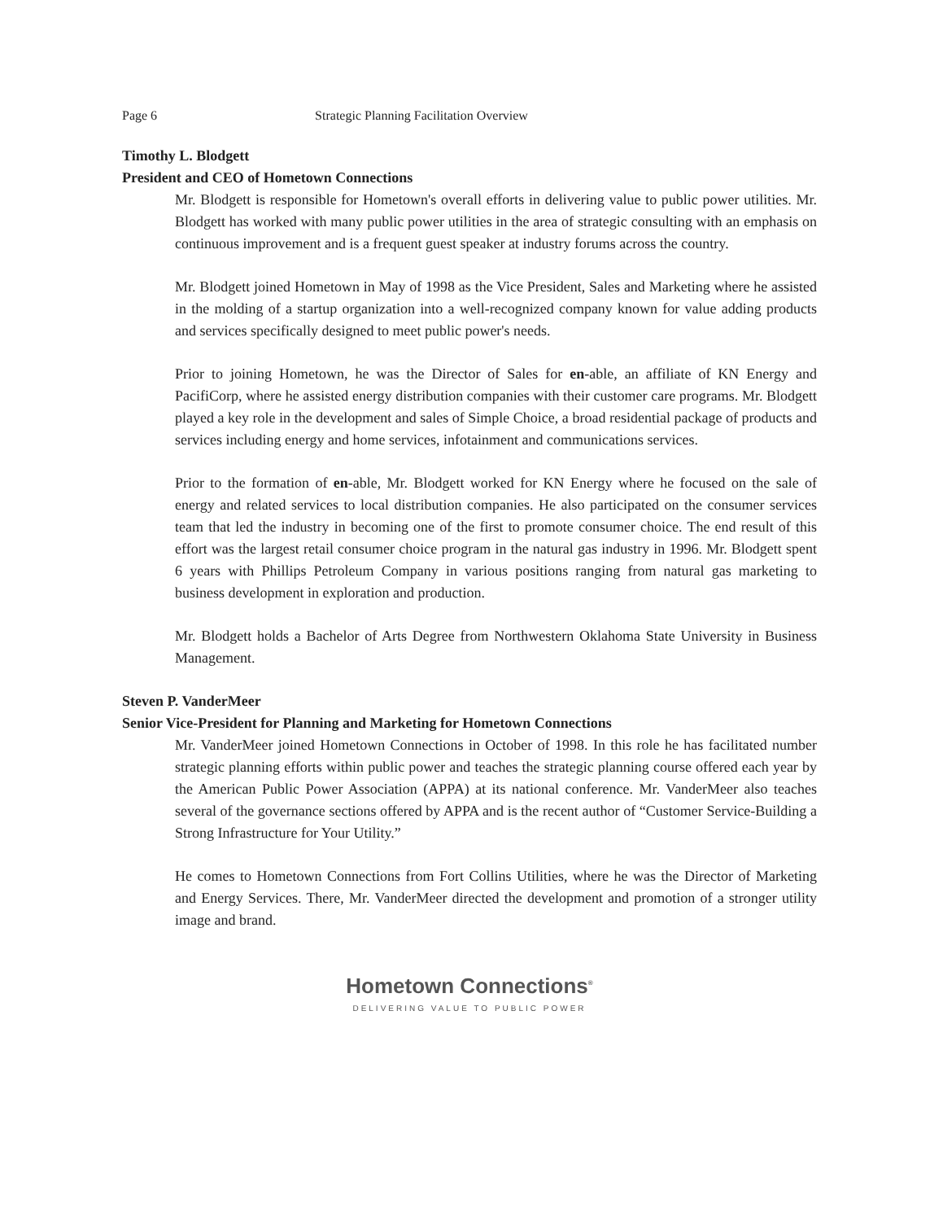Page 6 Strategic Planning Facilitation Overview
Timothy L. Blodgett
President and CEO of Hometown Connections
Mr. Blodgett is responsible for Hometown's overall efforts in delivering value to public power utilities. Mr. Blodgett has worked with many public power utilities in the area of strategic consulting with an emphasis on continuous improvement and is a frequent guest speaker at industry forums across the country.
Mr. Blodgett joined Hometown in May of 1998 as the Vice President, Sales and Marketing where he assisted in the molding of a startup organization into a well-recognized company known for value adding products and services specifically designed to meet public power's needs.
Prior to joining Hometown, he was the Director of Sales for en-able, an affiliate of KN Energy and PacifiCorp, where he assisted energy distribution companies with their customer care programs. Mr. Blodgett played a key role in the development and sales of Simple Choice, a broad residential package of products and services including energy and home services, infotainment and communications services.
Prior to the formation of en-able, Mr. Blodgett worked for KN Energy where he focused on the sale of energy and related services to local distribution companies. He also participated on the consumer services team that led the industry in becoming one of the first to promote consumer choice. The end result of this effort was the largest retail consumer choice program in the natural gas industry in 1996. Mr. Blodgett spent 6 years with Phillips Petroleum Company in various positions ranging from natural gas marketing to business development in exploration and production.
Mr. Blodgett holds a Bachelor of Arts Degree from Northwestern Oklahoma State University in Business Management.
Steven P. VanderMeer
Senior Vice-President for Planning and Marketing for Hometown Connections
Mr. VanderMeer joined Hometown Connections in October of 1998. In this role he has facilitated number strategic planning efforts within public power and teaches the strategic planning course offered each year by the American Public Power Association (APPA) at its national conference. Mr. VanderMeer also teaches several of the governance sections offered by APPA and is the recent author of “Customer Service-Building a Strong Infrastructure for Your Utility.”
He comes to Hometown Connections from Fort Collins Utilities, where he was the Director of Marketing and Energy Services. There, Mr. VanderMeer directed the development and promotion of a stronger utility image and brand.
Hometown Connections<sup>®</sup>
DELIVERING VALUE TO PUBLIC POWER